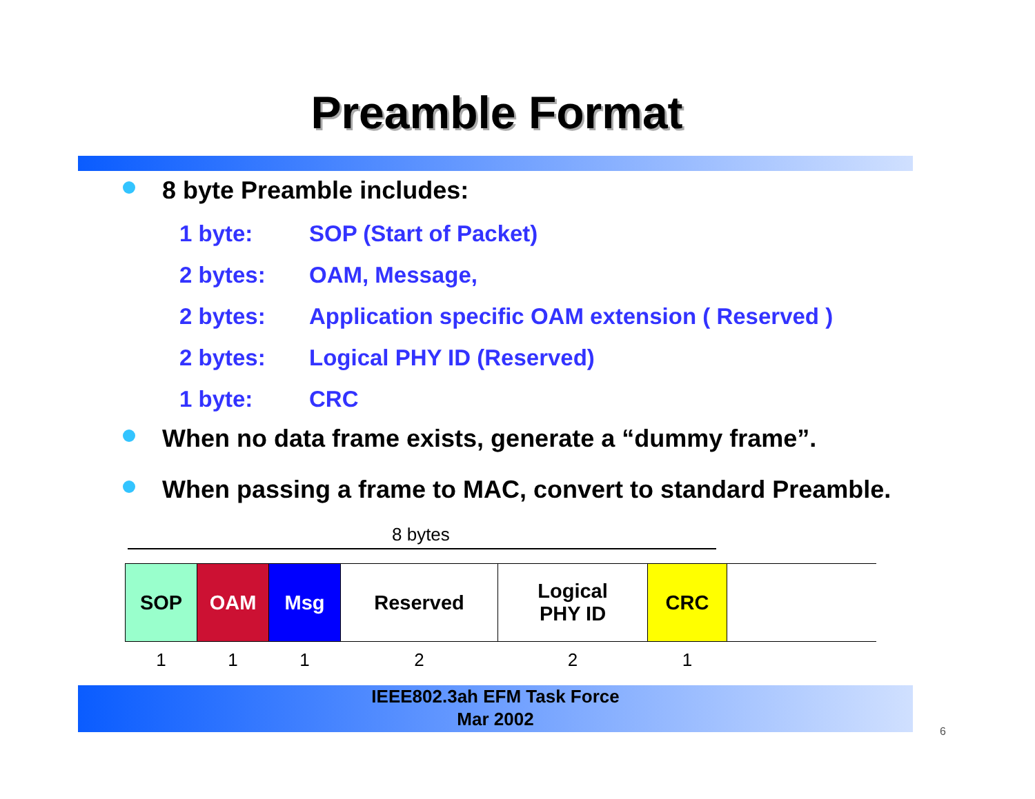Preamble Format
8 byte Preamble includes:
1 byte: SOP (Start of Packet)
2 bytes: OAM, Message,
2 bytes: Application specific OAM extension ( Reserved )
2 bytes: Logical PHY ID (Reserved)
1 byte: CRC
When no data frame exists, generate a “dummy frame”.
When passing a frame to MAC, convert to standard Preamble.
8 bytes
| SOP | OAM | Msg | Reserved | Logical PHY ID | CRC | |
| 1 | 1 | 1 | 2 | 2 | 1 | |
IEEE802.3ah EFM Task Force
Mar 2002
6